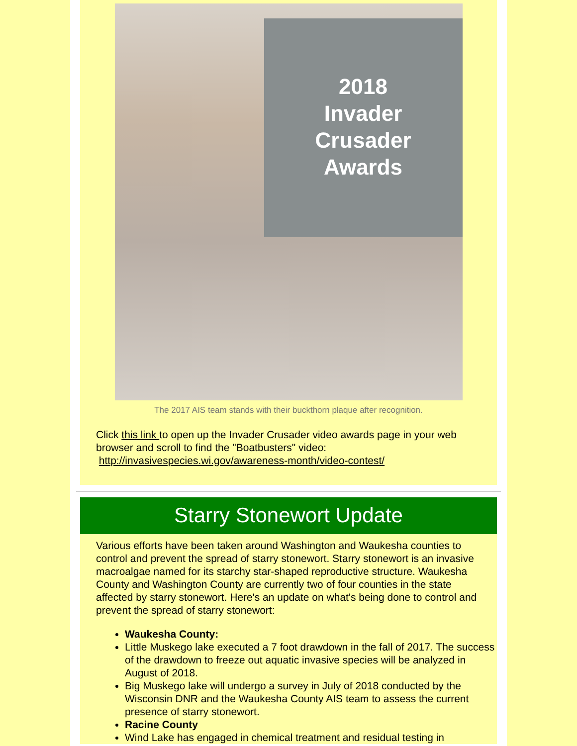2018
Invader
Crusader
Awards
The 2017 AIS team stands with their buckthorn plaque after recognition.
Click this link to open up the Invader Crusader video awards page in your web browser and scroll to find the "Boatbusters" video:
http://invasivespecies.wi.gov/awareness-month/video-contest/
Starry Stonewort Update
Various efforts have been taken around Washington and Waukesha counties to control and prevent the spread of starry stonewort. Starry stonewort is an invasive macroalgae named for its starchy star-shaped reproductive structure. Waukesha County and Washington County are currently two of four counties in the state affected by starry stonewort. Here's an update on what's being done to control and prevent the spread of starry stonewort:
Waukesha County:
Little Muskego lake executed a 7 foot drawdown in the fall of 2017. The success of the drawdown to freeze out aquatic invasive species will be analyzed in August of 2018.
Big Muskego lake will undergo a survey in July of 2018 conducted by the Wisconsin DNR and the Waukesha County AIS team to assess the current presence of starry stonewort.
Racine County
Wind Lake has engaged in chemical treatment and residual testing in